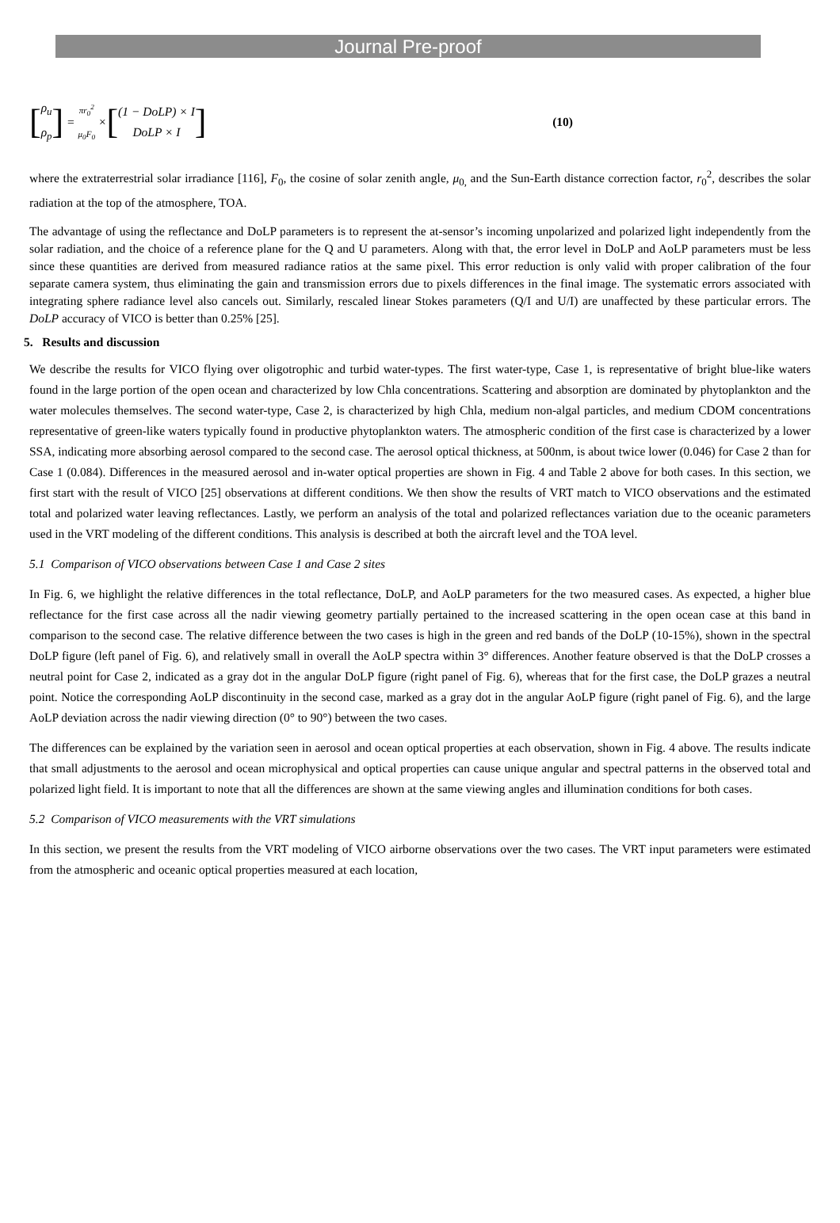Journal Pre-proof
[ρ<sub>u</sub>
ρ<sub>p</sub>] = πr<sub>0</sub><sup>2</sup>
μ<sub>0</sub>F<sub>0</sub> × [(1 − DoLP) × I
DoLP × I] (10)
where the extraterrestrial solar irradiance [116], F<sub>0</sub>, the cosine of solar zenith angle, μ<sub>0,</sub> and the Sun-Earth distance correction factor, r<sub>0</sub><sup>2</sup>, describes the solar radiation at the top of the atmosphere, TOA.
The advantage of using the reflectance and DoLP parameters is to represent the at-sensor’s incoming unpolarized and polarized light independently from the solar radiation, and the choice of a reference plane for the Q and U parameters. Along with that, the error level in DoLP and AoLP parameters must be less since these quantities are derived from measured radiance ratios at the same pixel. This error reduction is only valid with proper calibration of the four separate camera system, thus eliminating the gain and transmission errors due to pixels differences in the final image. The systematic errors associated with integrating sphere radiance level also cancels out. Similarly, rescaled linear Stokes parameters (Q/I and U/I) are unaffected by these particular errors. The DoLP accuracy of VICO is better than 0.25% [25].
5. Results and discussion
We describe the results for VICO flying over oligotrophic and turbid water-types. The first water-type, Case 1, is representative of bright blue-like waters found in the large portion of the open ocean and characterized by low Chla concentrations. Scattering and absorption are dominated by phytoplankton and the water molecules themselves. The second water-type, Case 2, is characterized by high Chla, medium non-algal particles, and medium CDOM concentrations representative of green-like waters typically found in productive phytoplankton waters. The atmospheric condition of the first case is characterized by a lower SSA, indicating more absorbing aerosol compared to the second case. The aerosol optical thickness, at 500nm, is about twice lower (0.046) for Case 2 than for Case 1 (0.084). Differences in the measured aerosol and in-water optical properties are shown in Fig. 4 and Table 2 above for both cases. In this section, we first start with the result of VICO [25] observations at different conditions. We then show the results of VRT match to VICO observations and the estimated total and polarized water leaving reflectances. Lastly, we perform an analysis of the total and polarized reflectances variation due to the oceanic parameters used in the VRT modeling of the different conditions. This analysis is described at both the aircraft level and the TOA level.
5.1 Comparison of VICO observations between Case 1 and Case 2 sites
In Fig. 6, we highlight the relative differences in the total reflectance, DoLP, and AoLP parameters for the two measured cases. As expected, a higher blue reflectance for the first case across all the nadir viewing geometry partially pertained to the increased scattering in the open ocean case at this band in comparison to the second case. The relative difference between the two cases is high in the green and red bands of the DoLP (10-15%), shown in the spectral DoLP figure (left panel of Fig. 6), and relatively small in overall the AoLP spectra within 3° differences. Another feature observed is that the DoLP crosses a neutral point for Case 2, indicated as a gray dot in the angular DoLP figure (right panel of Fig. 6), whereas that for the first case, the DoLP grazes a neutral point. Notice the corresponding AoLP discontinuity in the second case, marked as a gray dot in the angular AoLP figure (right panel of Fig. 6), and the large AoLP deviation across the nadir viewing direction (0° to 90°) between the two cases.
The differences can be explained by the variation seen in aerosol and ocean optical properties at each observation, shown in Fig. 4 above. The results indicate that small adjustments to the aerosol and ocean microphysical and optical properties can cause unique angular and spectral patterns in the observed total and polarized light field. It is important to note that all the differences are shown at the same viewing angles and illumination conditions for both cases.
5.2 Comparison of VICO measurements with the VRT simulations
In this section, we present the results from the VRT modeling of VICO airborne observations over the two cases. The VRT input parameters were estimated from the atmospheric and oceanic optical properties measured at each location,